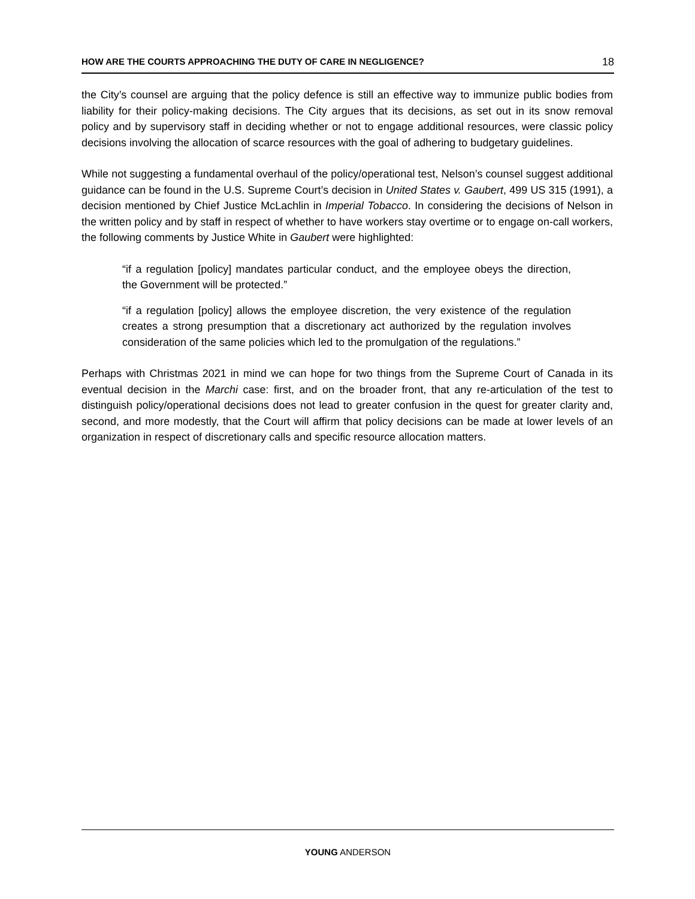HOW ARE THE COURTS APPROACHING THE DUTY OF CARE IN NEGLIGENCE? 18
the City’s counsel are arguing that the policy defence is still an effective way to immunize public bodies from liability for their policy-making decisions. The City argues that its decisions, as set out in its snow removal policy and by supervisory staff in deciding whether or not to engage additional resources, were classic policy decisions involving the allocation of scarce resources with the goal of adhering to budgetary guidelines.
While not suggesting a fundamental overhaul of the policy/operational test, Nelson’s counsel suggest additional guidance can be found in the U.S. Supreme Court’s decision in United States v. Gaubert, 499 US 315 (1991), a decision mentioned by Chief Justice McLachlin in Imperial Tobacco. In considering the decisions of Nelson in the written policy and by staff in respect of whether to have workers stay overtime or to engage on-call workers, the following comments by Justice White in Gaubert were highlighted:
“if a regulation [policy] mandates particular conduct, and the employee obeys the direction, the Government will be protected.”
“if a regulation [policy] allows the employee discretion, the very existence of the regulation creates a strong presumption that a discretionary act authorized by the regulation involves consideration of the same policies which led to the promulgation of the regulations.”
Perhaps with Christmas 2021 in mind we can hope for two things from the Supreme Court of Canada in its eventual decision in the Marchi case: first, and on the broader front, that any re-articulation of the test to distinguish policy/operational decisions does not lead to greater confusion in the quest for greater clarity and, second, and more modestly, that the Court will affirm that policy decisions can be made at lower levels of an organization in respect of discretionary calls and specific resource allocation matters.
YOUNG ANDERSON